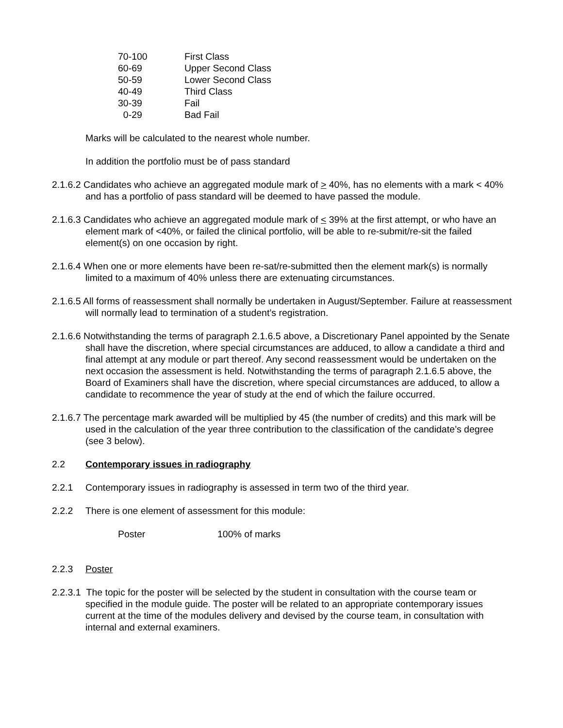| 70-100 | First Class |
| 60-69 | Upper Second Class |
| 50-59 | Lower Second Class |
| 40-49 | Third Class |
| 30-39 | Fail |
| 0-29 | Bad Fail |
Marks will be calculated to the nearest whole number.
In addition the portfolio must be of pass standard
2.1.6.2 Candidates who achieve an aggregated module mark of > 40%, has no elements with a mark < 40% and has a portfolio of pass standard will be deemed to have passed the module.
2.1.6.3 Candidates who achieve an aggregated module mark of < 39% at the first attempt, or who have an element mark of <40%, or failed the clinical portfolio, will be able to re-submit/re-sit the failed element(s) on one occasion by right.
2.1.6.4 When one or more elements have been re-sat/re-submitted then the element mark(s) is normally limited to a maximum of 40% unless there are extenuating circumstances.
2.1.6.5 All forms of reassessment shall normally be undertaken in August/September. Failure at reassessment will normally lead to termination of a student’s registration.
2.1.6.6 Notwithstanding the terms of paragraph 2.1.6.5 above, a Discretionary Panel appointed by the Senate shall have the discretion, where special circumstances are adduced, to allow a candidate a third and final attempt at any module or part thereof. Any second reassessment would be undertaken on the next occasion the assessment is held. Notwithstanding the terms of paragraph 2.1.6.5 above, the Board of Examiners shall have the discretion, where special circumstances are adduced, to allow a candidate to recommence the year of study at the end of which the failure occurred.
2.1.6.7 The percentage mark awarded will be multiplied by 45 (the number of credits) and this mark will be used in the calculation of the year three contribution to the classification of the candidate’s degree (see 3 below).
2.2 Contemporary issues in radiography
2.2.1 Contemporary issues in radiography is assessed in term two of the third year.
2.2.2 There is one element of assessment for this module:
| Poster | 100% of marks |
2.2.3 Poster
2.2.3.1 The topic for the poster will be selected by the student in consultation with the course team or specified in the module guide. The poster will be related to an appropriate contemporary issues current at the time of the modules delivery and devised by the course team, in consultation with internal and external examiners.